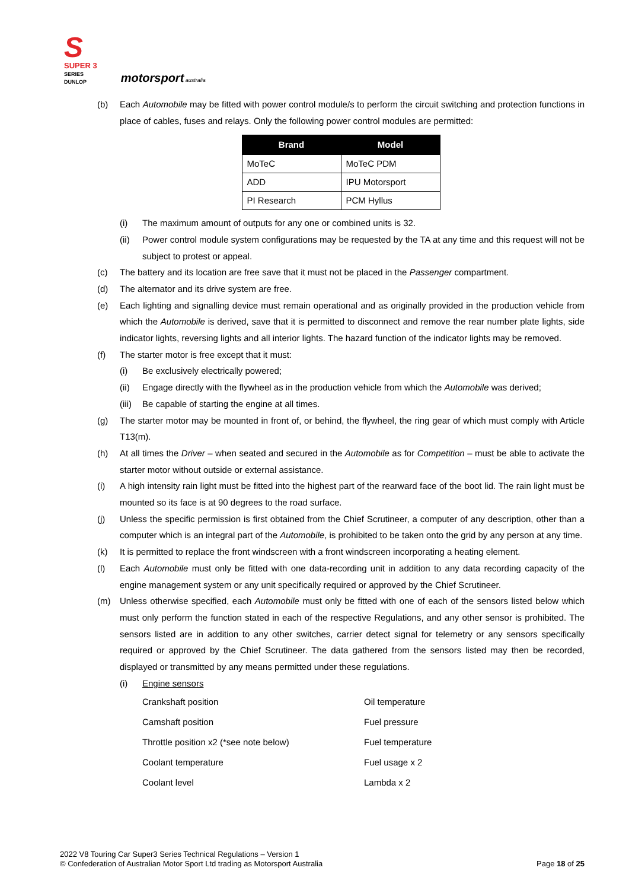S
SUPER 3
SERIES
DUNLOP
motorsport australia
(b) Each Automobile may be fitted with power control module/s to perform the circuit switching and protection functions in place of cables, fuses and relays. Only the following power control modules are permitted:
| Brand | Model |
| --- | --- |
| MoTeC | MoTeC PDM |
| ADD | IPU Motorsport |
| PI Research | PCM Hyllus |
(i) The maximum amount of outputs for any one or combined units is 32.
(ii) Power control module system configurations may be requested by the TA at any time and this request will not be subject to protest or appeal.
(c) The battery and its location are free save that it must not be placed in the Passenger compartment.
(d) The alternator and its drive system are free.
(e) Each lighting and signalling device must remain operational and as originally provided in the production vehicle from which the Automobile is derived, save that it is permitted to disconnect and remove the rear number plate lights, side indicator lights, reversing lights and all interior lights. The hazard function of the indicator lights may be removed.
(f) The starter motor is free except that it must:
(i) Be exclusively electrically powered;
(ii) Engage directly with the flywheel as in the production vehicle from which the Automobile was derived;
(iii) Be capable of starting the engine at all times.
(g) The starter motor may be mounted in front of, or behind, the flywheel, the ring gear of which must comply with Article T13(m).
(h) At all times the Driver – when seated and secured in the Automobile as for Competition – must be able to activate the starter motor without outside or external assistance.
(i) A high intensity rain light must be fitted into the highest part of the rearward face of the boot lid. The rain light must be mounted so its face is at 90 degrees to the road surface.
(j) Unless the specific permission is first obtained from the Chief Scrutineer, a computer of any description, other than a computer which is an integral part of the Automobile, is prohibited to be taken onto the grid by any person at any time.
(k) It is permitted to replace the front windscreen with a front windscreen incorporating a heating element.
(l) Each Automobile must only be fitted with one data-recording unit in addition to any data recording capacity of the engine management system or any unit specifically required or approved by the Chief Scrutineer.
(m) Unless otherwise specified, each Automobile must only be fitted with one of each of the sensors listed below which must only perform the function stated in each of the respective Regulations, and any other sensor is prohibited. The sensors listed are in addition to any other switches, carrier detect signal for telemetry or any sensors specifically required or approved by the Chief Scrutineer. The data gathered from the sensors listed may then be recorded, displayed or transmitted by any means permitted under these regulations.
(i) Engine sensors
Crankshaft position Oil temperature Camshaft position Fuel pressure Throttle position x2 (*see note below) Fuel temperature Coolant temperature Fuel usage x 2 Coolant level Lambda x 2
2022 V8 Touring Car Super3 Series Technical Regulations – Version 1
© Confederation of Australian Motor Sport Ltd trading as Motorsport Australia
Page 18 of 25